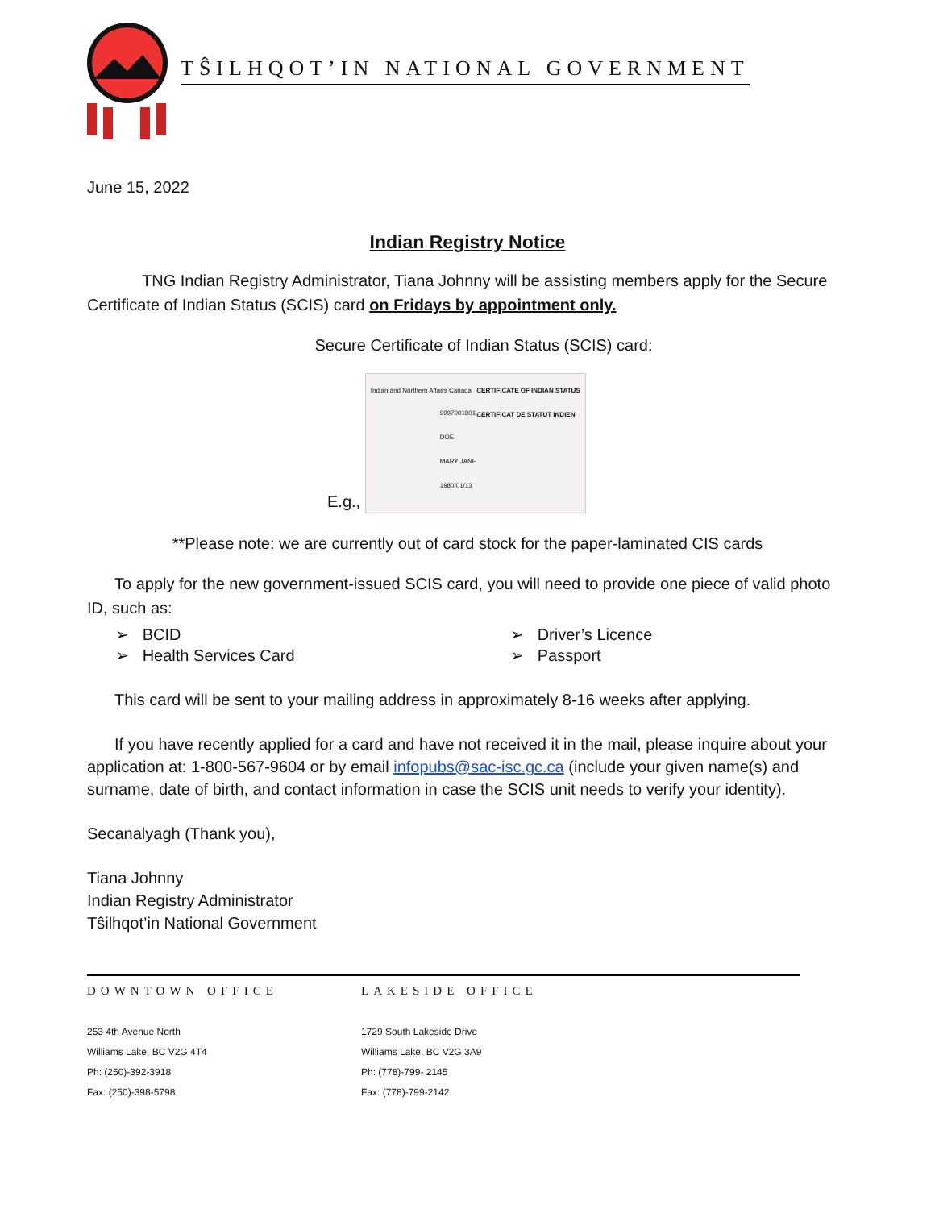TŜILHQOT’IN NATIONAL GOVERNMENT
June 15, 2022
Indian Registry Notice
TNG Indian Registry Administrator, Tiana Johnny will be assisting members apply for the Secure Certificate of Indian Status (SCIS) card on Fridays by appointment only.
Secure Certificate of Indian Status (SCIS) card:
E.g., CERTIFICATE OF INDIAN STATUS
CERTIFICAT DE STATUT INDIEN Indian and Northern Affairs Canada 9997001801
DOE
MARY JANE
1980/01/13
**Please note: we are currently out of card stock for the paper-laminated CIS cards
To apply for the new government-issued SCIS card, you will need to provide one piece of valid photo ID, such as:
➢ BCID
➢ Driver’s Licence
➢ Health Services Card
➢ Passport
This card will be sent to your mailing address in approximately 8-16 weeks after applying.
If you have recently applied for a card and have not received it in the mail, please inquire about your application at: 1-800-567-9604 or by email infopubs@sac-isc.gc.ca (include your given name(s) and surname, date of birth, and contact information in case the SCIS unit needs to verify your identity).
Secanalyagh (Thank you),
Tiana Johnny
Indian Registry Administrator
Tŝilhqot’in National Government
DOWNTOWN OFFICE
253 4th Avenue North
Williams Lake, BC V2G 4T4
Ph: (250)-392-3918
Fax: (250)-398-5798
LAKESIDE OFFICE
1729 South Lakeside Drive
Williams Lake, BC V2G 3A9
Ph: (778)-799- 2145
Fax: (778)-799-2142